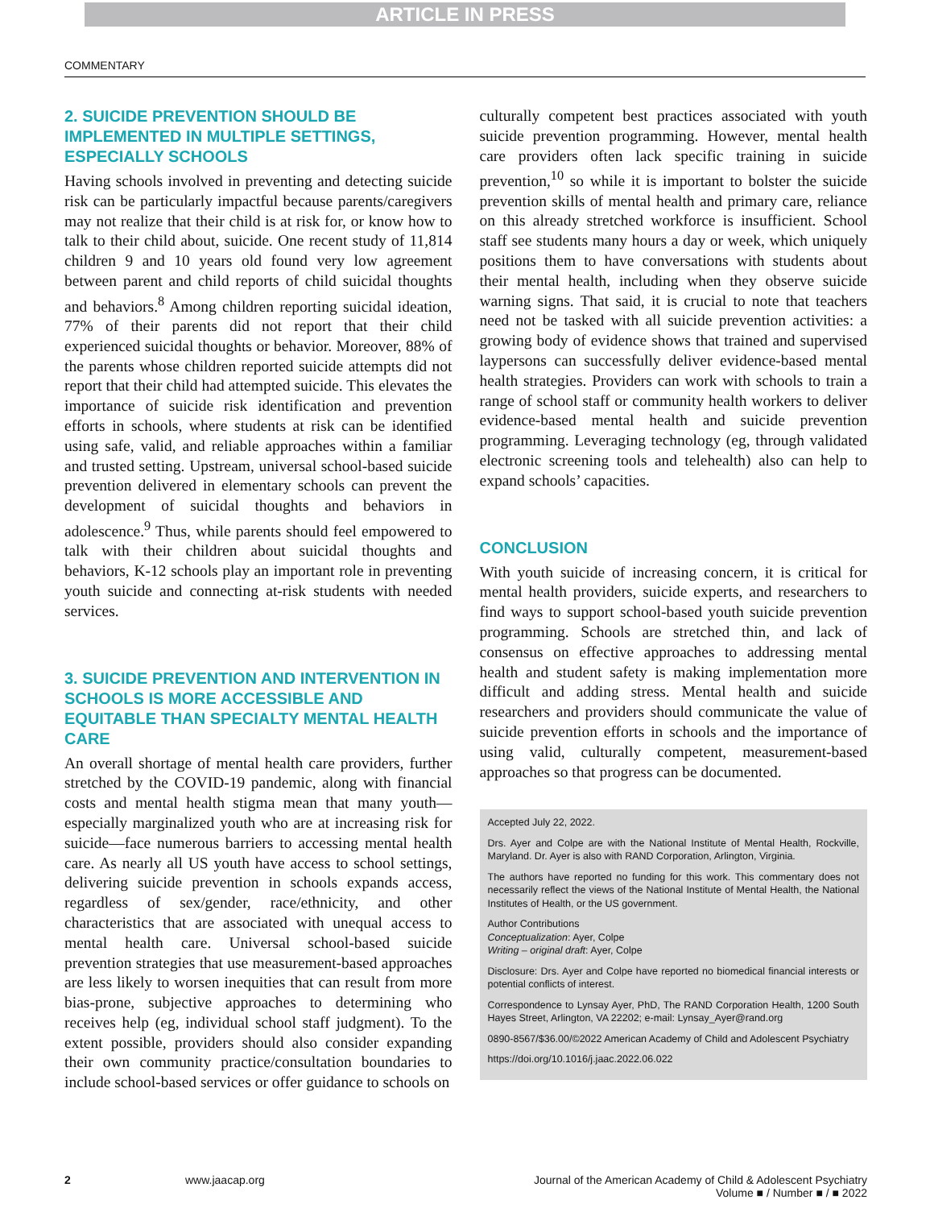ARTICLE IN PRESS
COMMENTARY
2. SUICIDE PREVENTION SHOULD BE IMPLEMENTED IN MULTIPLE SETTINGS, ESPECIALLY SCHOOLS
Having schools involved in preventing and detecting suicide risk can be particularly impactful because parents/caregivers may not realize that their child is at risk for, or know how to talk to their child about, suicide. One recent study of 11,814 children 9 and 10 years old found very low agreement between parent and child reports of child suicidal thoughts and behaviors.<sup>8</sup> Among children reporting suicidal ideation, 77% of their parents did not report that their child experienced suicidal thoughts or behavior. Moreover, 88% of the parents whose children reported suicide attempts did not report that their child had attempted suicide. This elevates the importance of suicide risk identification and prevention efforts in schools, where students at risk can be identified using safe, valid, and reliable approaches within a familiar and trusted setting. Upstream, universal school-based suicide prevention delivered in elementary schools can prevent the development of suicidal thoughts and behaviors in adolescence.<sup>9</sup> Thus, while parents should feel empowered to talk with their children about suicidal thoughts and behaviors, K-12 schools play an important role in preventing youth suicide and connecting at-risk students with needed services.
3. SUICIDE PREVENTION AND INTERVENTION IN SCHOOLS IS MORE ACCESSIBLE AND EQUITABLE THAN SPECIALTY MENTAL HEALTH CARE
An overall shortage of mental health care providers, further stretched by the COVID-19 pandemic, along with financial costs and mental health stigma mean that many youth—especially marginalized youth who are at increasing risk for suicide—face numerous barriers to accessing mental health care. As nearly all US youth have access to school settings, delivering suicide prevention in schools expands access, regardless of sex/gender, race/ethnicity, and other characteristics that are associated with unequal access to mental health care. Universal school-based suicide prevention strategies that use measurement-based approaches are less likely to worsen inequities that can result from more bias-prone, subjective approaches to determining who receives help (eg, individual school staff judgment). To the extent possible, providers should also consider expanding their own community practice/consultation boundaries to include school-based services or offer guidance to schools on
culturally competent best practices associated with youth suicide prevention programming. However, mental health care providers often lack specific training in suicide prevention,<sup>10</sup> so while it is important to bolster the suicide prevention skills of mental health and primary care, reliance on this already stretched workforce is insufficient. School staff see students many hours a day or week, which uniquely positions them to have conversations with students about their mental health, including when they observe suicide warning signs. That said, it is crucial to note that teachers need not be tasked with all suicide prevention activities: a growing body of evidence shows that trained and supervised laypersons can successfully deliver evidence-based mental health strategies. Providers can work with schools to train a range of school staff or community health workers to deliver evidence-based mental health and suicide prevention programming. Leveraging technology (eg, through validated electronic screening tools and telehealth) also can help to expand schools’ capacities.
CONCLUSION
With youth suicide of increasing concern, it is critical for mental health providers, suicide experts, and researchers to find ways to support school-based youth suicide prevention programming. Schools are stretched thin, and lack of consensus on effective approaches to addressing mental health and student safety is making implementation more difficult and adding stress. Mental health and suicide researchers and providers should communicate the value of suicide prevention efforts in schools and the importance of using valid, culturally competent, measurement-based approaches so that progress can be documented.
Accepted July 22, 2022.
Drs. Ayer and Colpe are with the National Institute of Mental Health, Rockville, Maryland. Dr. Ayer is also with RAND Corporation, Arlington, Virginia.
The authors have reported no funding for this work. This commentary does not necessarily reflect the views of the National Institute of Mental Health, the National Institutes of Health, or the US government.
Author Contributions
Conceptualization: Ayer, Colpe
Writing – original draft: Ayer, Colpe
Disclosure: Drs. Ayer and Colpe have reported no biomedical financial interests or potential conflicts of interest.
Correspondence to Lynsay Ayer, PhD, The RAND Corporation Health, 1200 South Hayes Street, Arlington, VA 22202; e-mail: Lynsay_Ayer@rand.org
0890-8567/$36.00/©2022 American Academy of Child and Adolescent Psychiatry
https://doi.org/10.1016/j.jaac.2022.06.022
2 www.jaacap.org Journal of the American Academy of Child & Adolescent Psychiatry
Volume ■ / Number ■ / ■ 2022